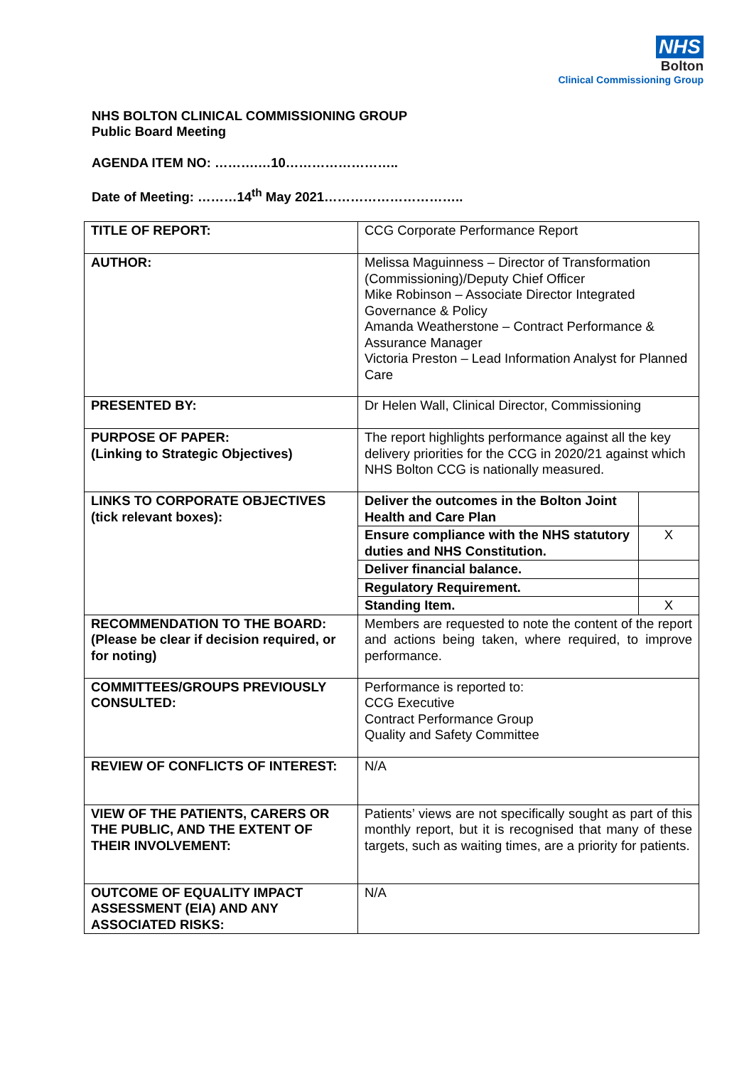NHS
Bolton
Clinical Commissioning Group
NHS BOLTON CLINICAL COMMISSIONING GROUP
Public Board Meeting
AGENDA ITEM NO: ……….…10……………………..
Date of Meeting: ………14<sup>th</sup> May 2021…………………………..
| TITLE OF REPORT: | CCG Corporate Performance Report | |
| AUTHOR: | Melissa Maguinness – Director of Transformation (Commissioning)/Deputy Chief Officer Mike Robinson – Associate Director Integrated Governance & Policy Amanda Weatherstone – Contract Performance & Assurance Manager Victoria Preston – Lead Information Analyst for Planned Care | |
| PRESENTED BY: | Dr Helen Wall, Clinical Director, Commissioning | |
| PURPOSE OF PAPER: (Linking to Strategic Objectives) | The report highlights performance against all the key delivery priorities for the CCG in 2020/21 against which NHS Bolton CCG is nationally measured. | |
| LINKS TO CORPORATE OBJECTIVES (tick relevant boxes): | Deliver the outcomes in the Bolton Joint Health and Care Plan | |
| | Ensure compliance with the NHS statutory duties and NHS Constitution. | X |
| | Deliver financial balance. | |
| | Regulatory Requirement. | |
| | Standing Item. | X |
| RECOMMENDATION TO THE BOARD: (Please be clear if decision required, or for noting) | Members are requested to note the content of the report and actions being taken, where required, to improve performance. | |
| COMMITTEES/GROUPS PREVIOUSLY CONSULTED: | Performance is reported to: CCG Executive Contract Performance Group Quality and Safety Committee | |
| REVIEW OF CONFLICTS OF INTEREST: | N/A | |
| VIEW OF THE PATIENTS, CARERS OR THE PUBLIC, AND THE EXTENT OF THEIR INVOLVEMENT: | Patients’ views are not specifically sought as part of this monthly report, but it is recognised that many of these targets, such as waiting times, are a priority for patients. | |
| OUTCOME OF EQUALITY IMPACT ASSESSMENT (EIA) AND ANY ASSOCIATED RISKS: | N/A | |